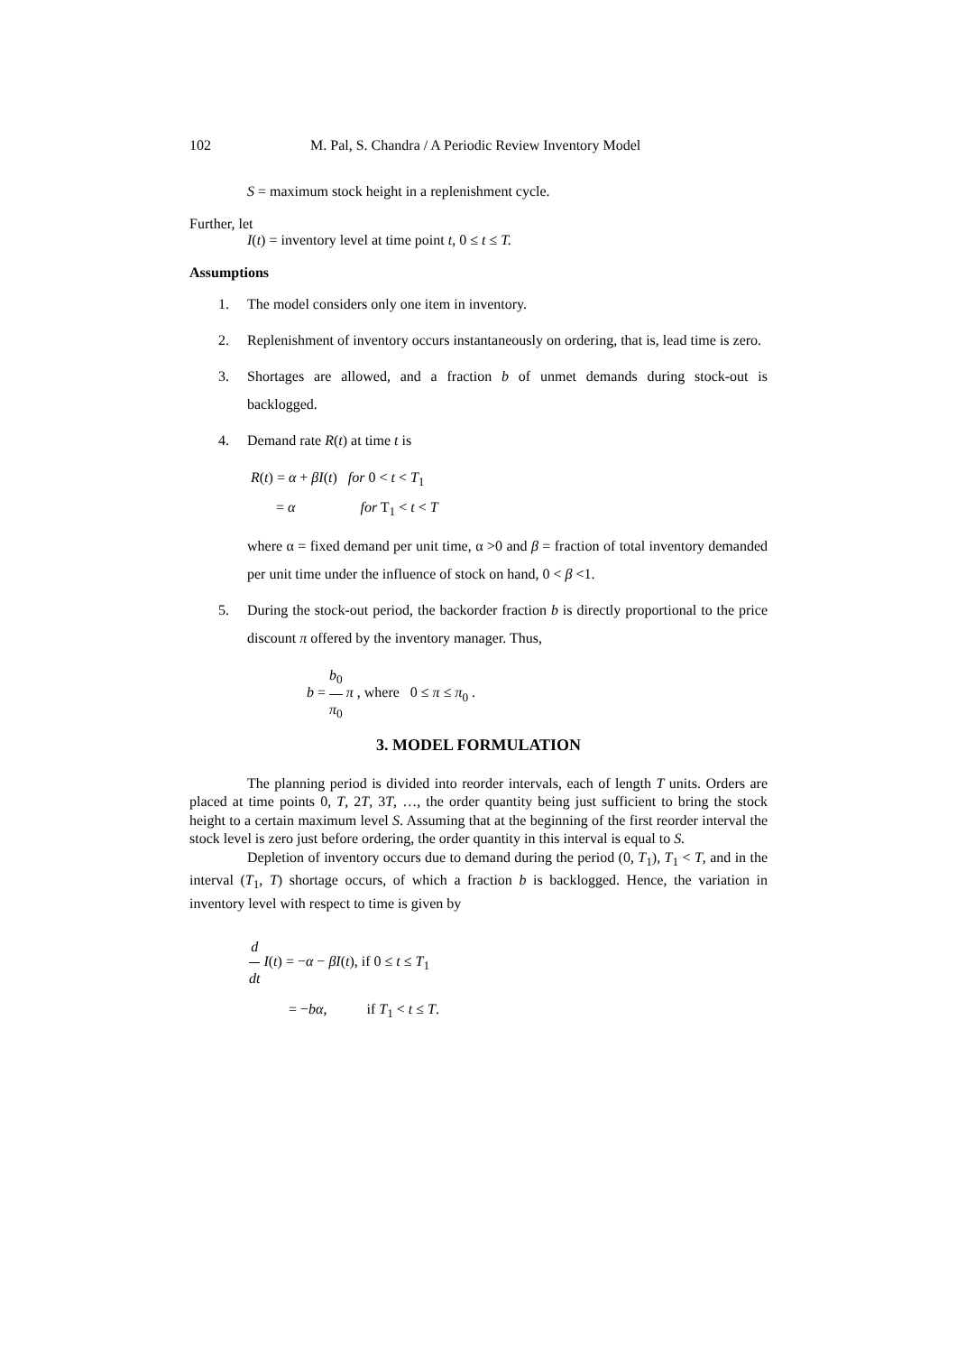102 M. Pal, S. Chandra / A Periodic Review Inventory Model
S = maximum stock height in a replenishment cycle.
Further, let
I(t) = inventory level at time point t, 0 ≤ t ≤ T.
Assumptions
1. The model considers only one item in inventory.
2. Replenishment of inventory occurs instantaneously on ordering, that is, lead time is zero.
3. Shortages are allowed, and a fraction b of unmet demands during stock-out is backlogged.
4. Demand rate R(t) at time t is
R(t) = α + βI(t) for 0 < t < T<sub>1</sub>
= α for T<sub>1</sub> < t < T
where α = fixed demand per unit time, α >0 and β = fraction of total inventory demanded per unit time under the influence of stock on hand, 0 < β <1.
5. During the stock-out period, the backorder fraction b is directly proportional to the price discount π offered by the inventory manager. Thus,
b = b<sub>0</sub> π<sub>0</sub> π , where 0 ≤ π ≤ π<sub>0</sub> .
3. MODEL FORMULATION
The planning period is divided into reorder intervals, each of length T units. Orders are placed at time points 0, T, 2T, 3T, …, the order quantity being just sufficient to bring the stock height to a certain maximum level S. Assuming that at the beginning of the first reorder interval the stock level is zero just before ordering, the order quantity in this interval is equal to S.
Depletion of inventory occurs due to demand during the period (0, T<sub>1</sub>), T<sub>1</sub> < T, and in the interval (T<sub>1</sub>, T) shortage occurs, of which a fraction b is backlogged. Hence, the variation in inventory level with respect to time is given by
d dt I(t) = −α − βI(t), if 0 ≤ t ≤ T<sub>1</sub>
= −bα, if T<sub>1</sub> < t ≤ T.